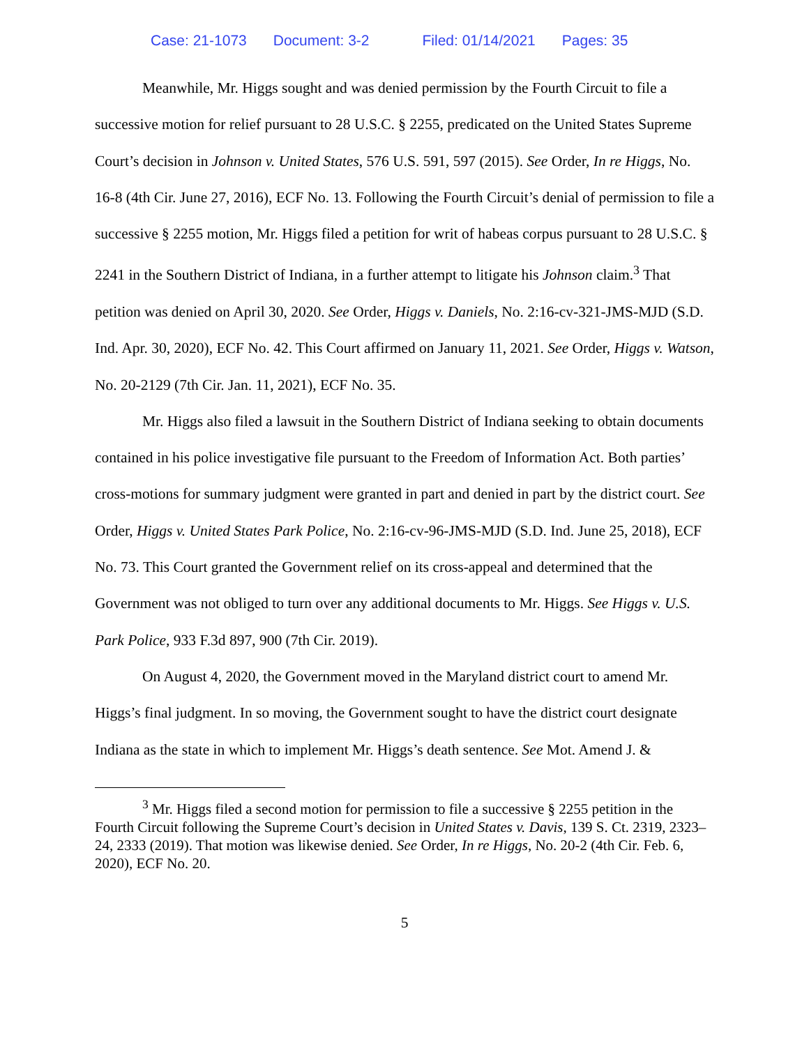Case: 21-1073 Document: 3-2 Filed: 01/14/2021 Pages: 35
Meanwhile, Mr. Higgs sought and was denied permission by the Fourth Circuit to file a successive motion for relief pursuant to 28 U.S.C. § 2255, predicated on the United States Supreme Court’s decision in Johnson v. United States, 576 U.S. 591, 597 (2015). See Order, In re Higgs, No. 16-8 (4th Cir. June 27, 2016), ECF No. 13. Following the Fourth Circuit’s denial of permission to file a successive § 2255 motion, Mr. Higgs filed a petition for writ of habeas corpus pursuant to 28 U.S.C. § 2241 in the Southern District of Indiana, in a further attempt to litigate his Johnson claim.<sup>3</sup> That petition was denied on April 30, 2020. See Order, Higgs v. Daniels, No. 2:16-cv-321-JMS-MJD (S.D. Ind. Apr. 30, 2020), ECF No. 42. This Court affirmed on January 11, 2021. See Order, Higgs v. Watson, No. 20-2129 (7th Cir. Jan. 11, 2021), ECF No. 35.
Mr. Higgs also filed a lawsuit in the Southern District of Indiana seeking to obtain documents contained in his police investigative file pursuant to the Freedom of Information Act. Both parties’ cross-motions for summary judgment were granted in part and denied in part by the district court. See Order, Higgs v. United States Park Police, No. 2:16-cv-96-JMS-MJD (S.D. Ind. June 25, 2018), ECF No. 73. This Court granted the Government relief on its cross-appeal and determined that the Government was not obliged to turn over any additional documents to Mr. Higgs. See Higgs v. U.S. Park Police, 933 F.3d 897, 900 (7th Cir. 2019).
On August 4, 2020, the Government moved in the Maryland district court to amend Mr. Higgs’s final judgment. In so moving, the Government sought to have the district court designate Indiana as the state in which to implement Mr. Higgs’s death sentence. See Mot. Amend J. &
<sup>3</sup> Mr. Higgs filed a second motion for permission to file a successive § 2255 petition in the Fourth Circuit following the Supreme Court’s decision in United States v. Davis, 139 S. Ct. 2319, 2323–24, 2333 (2019). That motion was likewise denied. See Order, In re Higgs, No. 20-2 (4th Cir. Feb. 6, 2020), ECF No. 20.
5